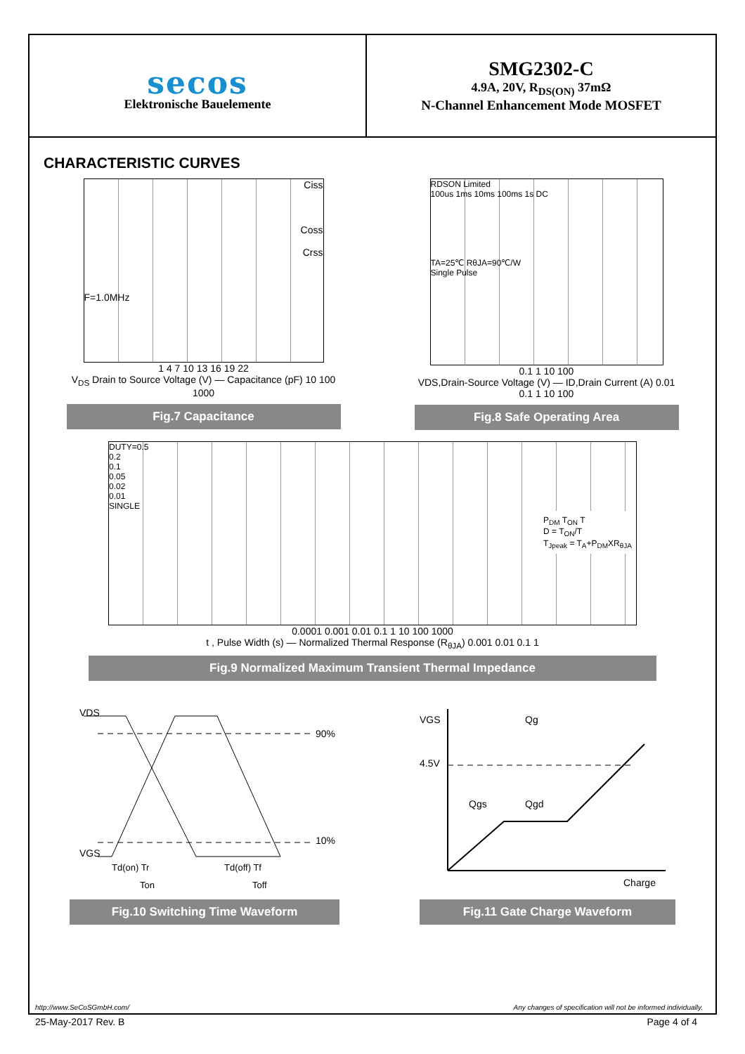secos
Elektronische Bauelemente
SMG2302-C
4.9A, 20V, R<sub>DS(ON)</sub> 37mΩ
N-Channel Enhancement Mode MOSFET
CHARACTERISTIC CURVES
Ciss
Coss
Crss
F=1.0MHz
1 4 7 10 13 16 19 22
V<sub>DS</sub> Drain to Source Voltage (V) — Capacitance (pF) 10 100 1000
Fig.7 Capacitance
RDSON Limited
100us 1ms 10ms 100ms 1s DC
TA=25℃ RθJA=90℃/W
Single Pulse
0.1 1 10 100
VDS,Drain-Source Voltage (V) — ID,Drain Current (A) 0.01 0.1 1 10 100
Fig.8 Safe Operating Area
DUTY=0.5
0.2
0.1
0.05
0.02
0.01
SINGLE
P<sub>DM</sub> T<sub>ON</sub> T
D = T<sub>ON</sub>/T
T<sub>Jpeak</sub> = T<sub>A</sub>+P<sub>DM</sub>XR<sub>θJA</sub>
0.0001 0.001 0.01 0.1 1 10 100 1000
t , Pulse Width (s) — Normalized Thermal Response (R<sub>θJA</sub>) 0.001 0.01 0.1 1
Fig.9 Normalized Maximum Transient Thermal Impedance
VDS
VGS
90%
10%
Td(on) Tr
Td(off) Tf
Ton
Toff
Fig.10 Switching Time Waveform
VGS
4.5V
Qg
Qgs
Qgd
Charge
Fig.11 Gate Charge Waveform
http://www.SeCoSGmbH.com/ Any changes of specification will not be informed individually.
25-May-2017 Rev. B Page 4 of 4